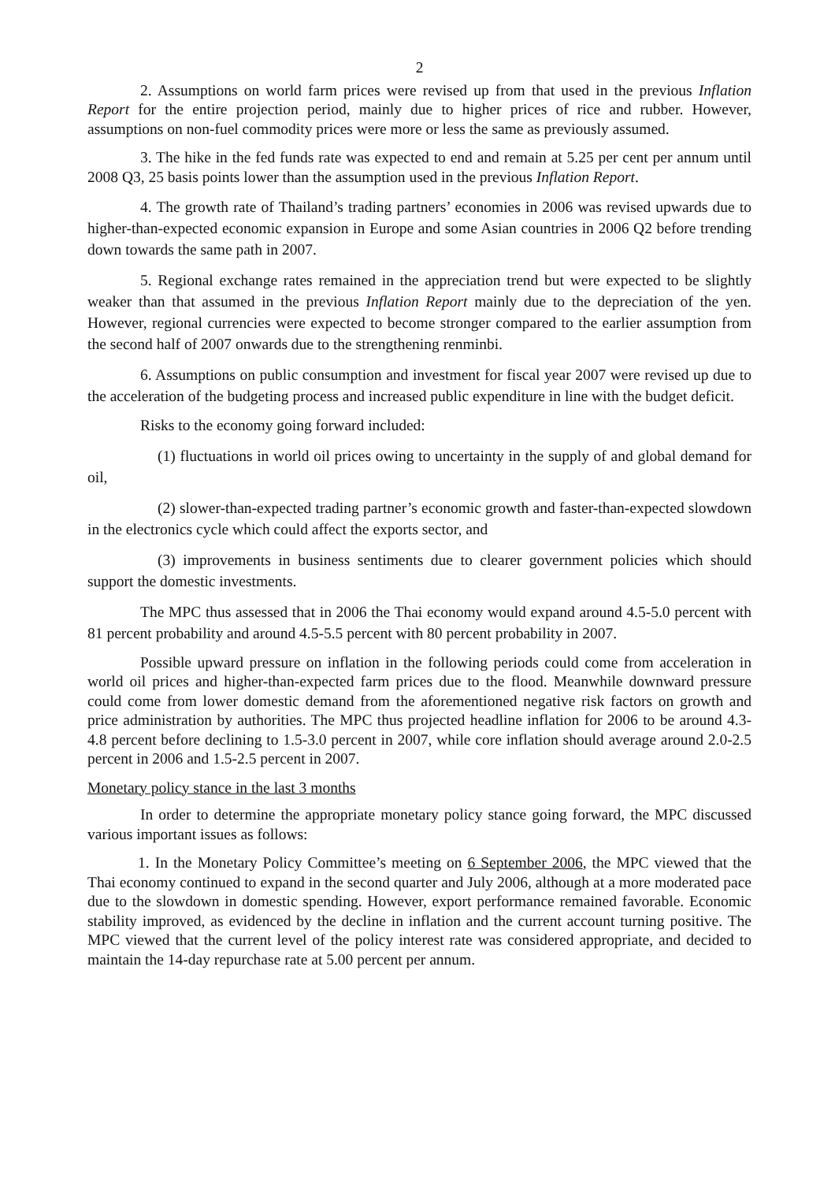2
2. Assumptions on world farm prices were revised up from that used in the previous Inflation Report for the entire projection period, mainly due to higher prices of rice and rubber. However, assumptions on non-fuel commodity prices were more or less the same as previously assumed.
3. The hike in the fed funds rate was expected to end and remain at 5.25 per cent per annum until 2008 Q3, 25 basis points lower than the assumption used in the previous Inflation Report.
4. The growth rate of Thailand’s trading partners’ economies in 2006 was revised upwards due to higher-than-expected economic expansion in Europe and some Asian countries in 2006 Q2 before trending down towards the same path in 2007.
5. Regional exchange rates remained in the appreciation trend but were expected to be slightly weaker than that assumed in the previous Inflation Report mainly due to the depreciation of the yen. However, regional currencies were expected to become stronger compared to the earlier assumption from the second half of 2007 onwards due to the strengthening renminbi.
6. Assumptions on public consumption and investment for fiscal year 2007 were revised up due to the acceleration of the budgeting process and increased public expenditure in line with the budget deficit.
Risks to the economy going forward included:
(1) fluctuations in world oil prices owing to uncertainty in the supply of and global demand for oil,
(2) slower-than-expected trading partner’s economic growth and faster-than-expected slowdown in the electronics cycle which could affect the exports sector, and
(3) improvements in business sentiments due to clearer government policies which should support the domestic investments.
The MPC thus assessed that in 2006 the Thai economy would expand around 4.5-5.0 percent with 81 percent probability and around 4.5-5.5 percent with 80 percent probability in 2007.
Possible upward pressure on inflation in the following periods could come from acceleration in world oil prices and higher-than-expected farm prices due to the flood. Meanwhile downward pressure could come from lower domestic demand from the aforementioned negative risk factors on growth and price administration by authorities. The MPC thus projected headline inflation for 2006 to be around 4.3-4.8 percent before declining to 1.5-3.0 percent in 2007, while core inflation should average around 2.0-2.5 percent in 2006 and 1.5-2.5 percent in 2007.
Monetary policy stance in the last 3 months
In order to determine the appropriate monetary policy stance going forward, the MPC discussed various important issues as follows:
1. In the Monetary Policy Committee’s meeting on 6 September 2006, the MPC viewed that the Thai economy continued to expand in the second quarter and July 2006, although at a more moderated pace due to the slowdown in domestic spending. However, export performance remained favorable. Economic stability improved, as evidenced by the decline in inflation and the current account turning positive. The MPC viewed that the current level of the policy interest rate was considered appropriate, and decided to maintain the 14-day repurchase rate at 5.00 percent per annum.